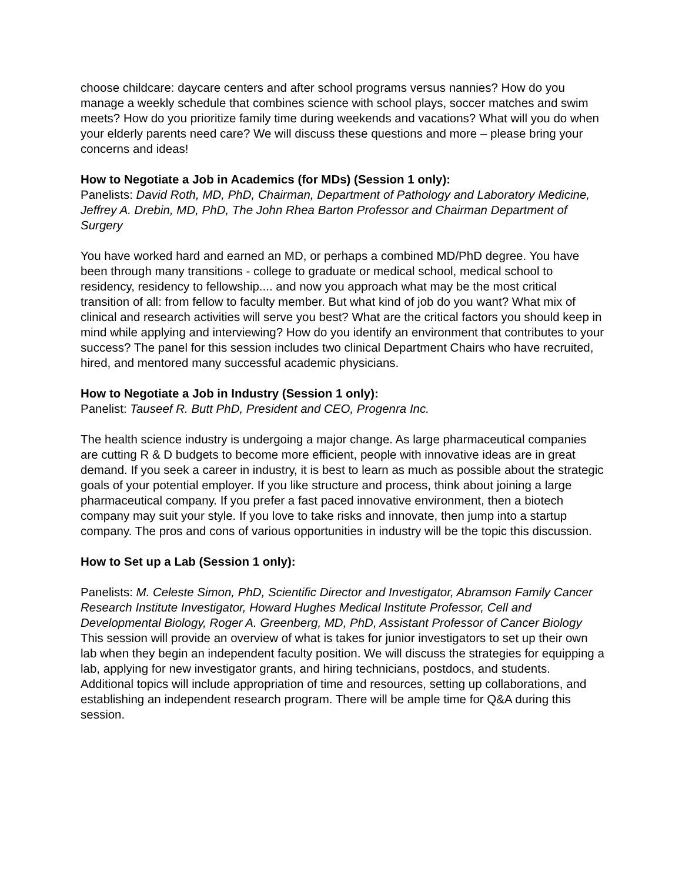choose childcare: daycare centers and after school programs versus nannies? How do you manage a weekly schedule that combines science with school plays, soccer matches and swim meets? How do you prioritize family time during weekends and vacations? What will you do when your elderly parents need care? We will discuss these questions and more – please bring your concerns and ideas!
How to Negotiate a Job in Academics (for MDs) (Session 1 only):
Panelists: David Roth, MD, PhD, Chairman, Department of Pathology and Laboratory Medicine, Jeffrey A. Drebin, MD, PhD, The John Rhea Barton Professor and Chairman Department of Surgery
You have worked hard and earned an MD, or perhaps a combined MD/PhD degree. You have been through many transitions - college to graduate or medical school, medical school to residency, residency to fellowship.... and now you approach what may be the most critical transition of all: from fellow to faculty member. But what kind of job do you want? What mix of clinical and research activities will serve you best? What are the critical factors you should keep in mind while applying and interviewing? How do you identify an environment that contributes to your success? The panel for this session includes two clinical Department Chairs who have recruited, hired, and mentored many successful academic physicians.
How to Negotiate a Job in Industry (Session 1 only):
Panelist: Tauseef R. Butt PhD, President and CEO, Progenra Inc.
The health science industry is undergoing a major change. As large pharmaceutical companies are cutting R & D budgets to become more efficient, people with innovative ideas are in great demand. If you seek a career in industry, it is best to learn as much as possible about the strategic goals of your potential employer. If you like structure and process, think about joining a large pharmaceutical company. If you prefer a fast paced innovative environment, then a biotech company may suit your style. If you love to take risks and innovate, then jump into a startup company. The pros and cons of various opportunities in industry will be the topic this discussion.
How to Set up a Lab (Session 1 only):
Panelists: M. Celeste Simon, PhD, Scientific Director and Investigator, Abramson Family Cancer Research Institute Investigator, Howard Hughes Medical Institute Professor, Cell and Developmental Biology, Roger A. Greenberg, MD, PhD, Assistant Professor of Cancer Biology
This session will provide an overview of what is takes for junior investigators to set up their own lab when they begin an independent faculty position. We will discuss the strategies for equipping a lab, applying for new investigator grants, and hiring technicians, postdocs, and students. Additional topics will include appropriation of time and resources, setting up collaborations, and establishing an independent research program. There will be ample time for Q&A during this session.